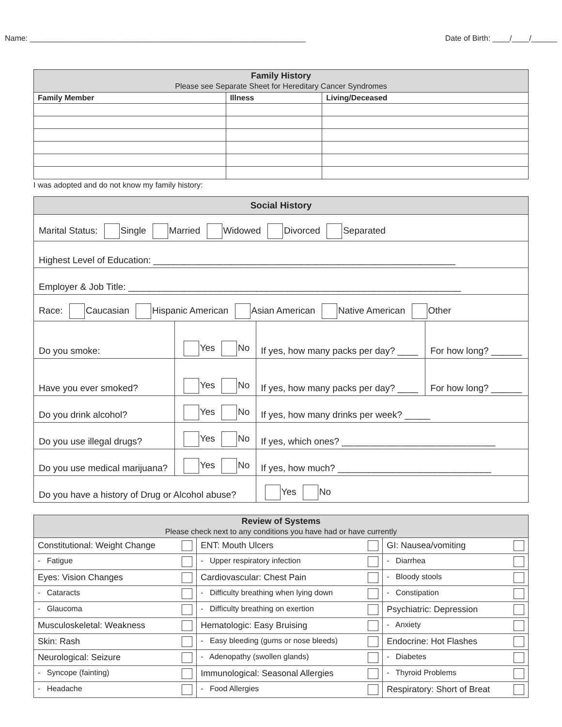Name: ________________________________________________________________ Date of Birth: ____/____/______
| Family History Please see Separate Sheet for Hereditary Cancer Syndromes | | |
| Family Member | Illness | Living/Deceased |
I was adopted and do not know my family history:
| Social History | | | |
| Marital Status: Single Married Widowed Divorced Separated | | | |
| Highest Level of Education: ___________________________________________________________ | | | |
| Employer & Job Title: _________________________________________________________________ | | | |
| Race: Caucasian Hispanic American Asian American Native American Other | | | |
| Do you smoke: | Yes No | If yes, how many packs per day? ____ | For how long? ______ |
| Have you ever smoked? | Yes No | If yes, how many packs per day? ____ | For how long? ______ |
| Do you drink alcohol? | Yes No | If yes, how many drinks per week? _____ | |
| Do you use illegal drugs? | Yes No | If yes, which ones? ______________________________ | |
| Do you use medical marijuana? | Yes No | If yes, how much? ______________________________ | |
| Do you have a history of Drug or Alcohol abuse? | | Yes No | |
| Review of Systems Please check next to any conditions you have had or have currently | | |
| Constitutional: Weight Change | ENT: Mouth Ulcers | GI: Nausea/vomiting |
| - Fatigue | - Upper respiratory infection | - Diarrhea |
| Eyes: Vision Changes | Cardiovascular: Chest Pain | - Bloody stools |
| - Cataracts | - Difficulty breathing when lying down | - Constipation |
| - Glaucoma | - Difficulty breathing on exertion | Psychiatric: Depression |
| Musculoskeletal: Weakness | Hematologic: Easy Bruising | - Anxiety |
| Skin: Rash | - Easy bleeding (gums or nose bleeds) | Endocrine: Hot Flashes |
| Neurological: Seizure | - Adenopathy (swollen glands) | - Diabetes |
| - Syncope (fainting) | Immunological: Seasonal Allergies | - Thyroid Problems |
| - Headache | - Food Allergies | Respiratory: Short of Breat |